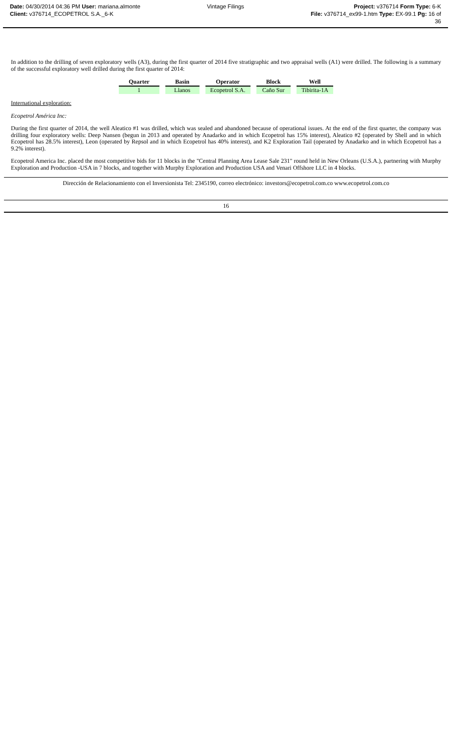Date: 04/30/2014 04:36 PM User: mariana.almonte
Client: v376714_ECOPETROL S.A._6-K
Vintage Filings Project: v376714 Form Type: 6-K
File: v376714_ex99-1.htm Type: EX-99.1 Pg: 16 of
36
In addition to the drilling of seven exploratory wells (A3), during the first quarter of 2014 five stratigraphic and two appraisal wells (A1) were drilled. The following is a summary of the successful exploratory well drilled during the first quarter of 2014:
| Quarter | Basin | Operator | Block | Well |
| --- | --- | --- | --- | --- |
| 1 | Llanos | Ecopetrol S.A. | Caño Sur | Tibirita-1A |
International exploration:
Ecopetrol América Inc:
During the first quarter of 2014, the well Aleatico #1 was drilled, which was sealed and abandoned because of operational issues. At the end of the first quarter, the company was drilling four exploratory wells: Deep Nansen (begun in 2013 and operated by Anadarko and in which Ecopetrol has 15% interest), Aleatico #2 (operated by Shell and in which Ecopetrol has 28.5% interest), Leon (operated by Repsol and in which Ecopetrol has 40% interest), and K2 Exploration Tail (operated by Anadarko and in which Ecopetrol has a 9.2% interest).
Ecopetrol America Inc. placed the most competitive bids for 11 blocks in the "Central Planning Area Lease Sale 231" round held in New Orleans (U.S.A.), partnering with Murphy Exploration and Production -USA in 7 blocks, and together with Murphy Exploration and Production USA and Venari Offshore LLC in 4 blocks.
Dirección de Relacionamiento con el Inversionista Tel: 2345190, correo electrónico: investors@ecopetrol.com.co www.ecopetrol.com.co
16